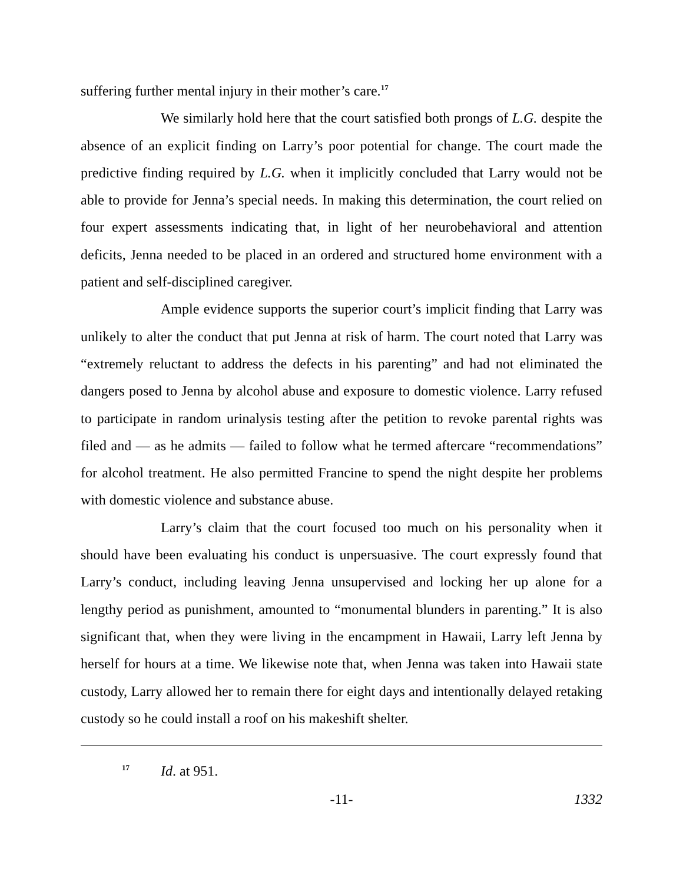suffering further mental injury in their mother’s care.<sup>17</sup>
We similarly hold here that the court satisfied both prongs of L.G. despite the absence of an explicit finding on Larry’s poor potential for change. The court made the predictive finding required by L.G. when it implicitly concluded that Larry would not be able to provide for Jenna’s special needs. In making this determination, the court relied on four expert assessments indicating that, in light of her neurobehavioral and attention deficits, Jenna needed to be placed in an ordered and structured home environment with a patient and self-disciplined caregiver.
Ample evidence supports the superior court’s implicit finding that Larry was unlikely to alter the conduct that put Jenna at risk of harm. The court noted that Larry was “extremely reluctant to address the defects in his parenting” and had not eliminated the dangers posed to Jenna by alcohol abuse and exposure to domestic violence. Larry refused to participate in random urinalysis testing after the petition to revoke parental rights was filed and — as he admits — failed to follow what he termed aftercare “recommendations” for alcohol treatment. He also permitted Francine to spend the night despite her problems with domestic violence and substance abuse.
Larry’s claim that the court focused too much on his personality when it should have been evaluating his conduct is unpersuasive. The court expressly found that Larry’s conduct, including leaving Jenna unsupervised and locking her up alone for a lengthy period as punishment, amounted to “monumental blunders in parenting.” It is also significant that, when they were living in the encampment in Hawaii, Larry left Jenna by herself for hours at a time. We likewise note that, when Jenna was taken into Hawaii state custody, Larry allowed her to remain there for eight days and intentionally delayed retaking custody so he could install a roof on his makeshift shelter.
<sup>17</sup> Id. at 951.
-11- 1332